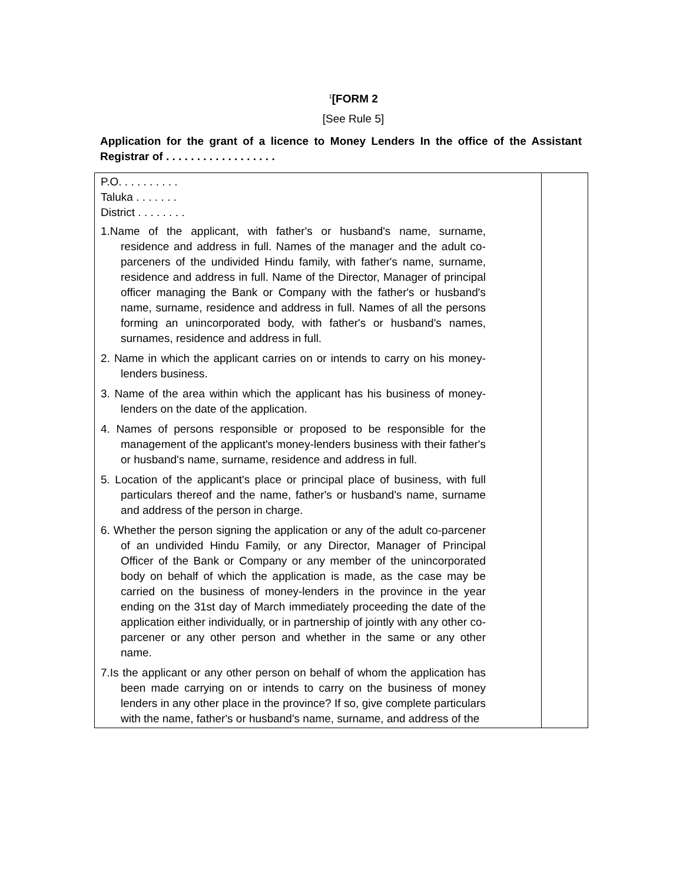<sup>1</sup> [FORM 2
[See Rule 5]
Application for the grant of a licence to Money Lenders In the office of the Assistant Registrar of . . . . . . . . . . . . . . . . . .
| P.O. . . . . . . . . . Taluka . . . . . . . District . . . . . . . . 1.Name of the applicant, with father's or husband's name, surname, residence and address in full. Names of the manager and the adult co-parceners of the undivided Hindu family, with father's name, surname, residence and address in full. Name of the Director, Manager of principal officer managing the Bank or Company with the father's or husband's name, surname, residence and address in full. Names of all the persons forming an unincorporated body, with father's or husband's names, surnames, residence and address in full. 2. Name in which the applicant carries on or intends to carry on his money-lenders business. 3. Name of the area within which the applicant has his business of money-lenders on the date of the application. 4. Names of persons responsible or proposed to be responsible for the management of the applicant's money-lenders business with their father's or husband's name, surname, residence and address in full. 5. Location of the applicant's place or principal place of business, with full particulars thereof and the name, father's or husband's name, surname and address of the person in charge. 6. Whether the person signing the application or any of the adult co-parcener of an undivided Hindu Family, or any Director, Manager of Principal Officer of the Bank or Company or any member of the unincorporated body on behalf of which the application is made, as the case may be carried on the business of money-lenders in the province in the year ending on the 31st day of March immediately proceeding the date of the application either individually, or in partnership of jointly with any other co-parcener or any other person and whether in the same or any other name. 7.Is the applicant or any other person on behalf of whom the application has been made carrying on or intends to carry on the business of money lenders in any other place in the province? If so, give complete particulars with the name, father's or husband's name, surname, and address of the | |